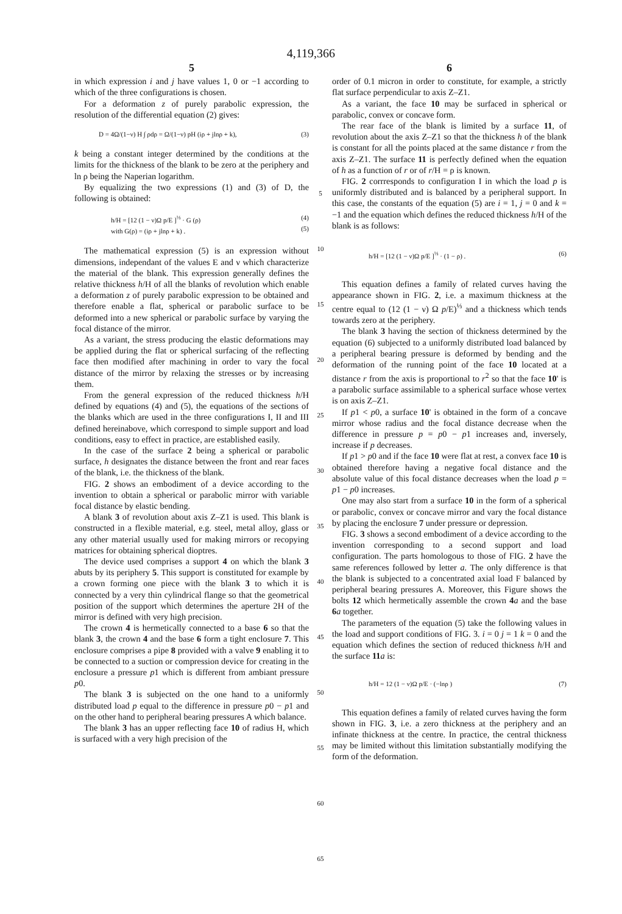4,119,366
5
in which expression i and j have values 1, 0 or −1 according to which of the three configurations is chosen.
For a deformation z of purely parabolic expression, the resolution of the differential equation (2) gives:
D = 4Ω/(1−ν) H ∫ ρdρ = Ω/(1−ν) pH (iρ + jlnρ + k), (3)
k being a constant integer determined by the conditions at the limits for the thickness of the blank to be zero at the periphery and ln ρ being the Naperian logarithm.
By equalizing the two expressions (1) and (3) of D, the following is obtained:
h/H = [12 (1 − ν)Ω p/E ]<sup>⅓</sup> · G (ρ)
with G(ρ) = (iρ + jlnρ + k) . (4)
(5)
The mathematical expression (5) is an expression without dimensions, independant of the values E and ν which characterize the material of the blank. This expression generally defines the relative thickness h/H of all the blanks of revolution which enable a deformation z of purely parabolic expression to be obtained and therefore enable a flat, spherical or parabolic surface to be deformed into a new spherical or parabolic surface by varying the focal distance of the mirror.
As a variant, the stress producing the elastic deformations may be applied during the flat or spherical surfacing of the reflecting face then modified after machining in order to vary the focal distance of the mirror by relaxing the stresses or by increasing them.
From the general expression of the reduced thickness h/H defined by equations (4) and (5), the equations of the sections of the blanks which are used in the three configurations I, II and III defined hereinabove, which correspond to simple support and load conditions, easy to effect in practice, are established easily.
In the case of the surface 2 being a spherical or parabolic surface, h designates the distance between the front and rear faces of the blank, i.e. the thickness of the blank.
FIG. 2 shows an embodiment of a device according to the invention to obtain a spherical or parabolic mirror with variable focal distance by elastic bending.
A blank 3 of revolution about axis Z–Z1 is used. This blank is constructed in a flexible material, e.g. steel, metal alloy, glass or any other material usually used for making mirrors or recopying matrices for obtaining spherical dioptres.
The device used comprises a support 4 on which the blank 3 abuts by its periphery 5. This support is constituted for example by a crown forming one piece with the blank 3 to which it is connected by a very thin cylindrical flange so that the geometrical position of the support which determines the aperture 2H of the mirror is defined with very high precision.
The crown 4 is hermetically connected to a base 6 so that the blank 3, the crown 4 and the base 6 form a tight enclosure 7. This enclosure comprises a pipe 8 provided with a valve 9 enabling it to be connected to a suction or compression device for creating in the enclosure a pressure p1 which is different from ambiant pressure p0.
The blank 3 is subjected on the one hand to a uniformly distributed load p equal to the difference in pressure p0 − p1 and on the other hand to peripheral bearing pressures A which balance.
The blank 3 has an upper reflecting face 10 of radius H, which is surfaced with a very high precision of the
5
10
15
20
25
30
35
40
45
50
55
60
65
6
order of 0.1 micron in order to constitute, for example, a strictly flat surface perpendicular to axis Z–Z1.
As a variant, the face 10 may be surfaced in spherical or parabolic, convex or concave form.
The rear face of the blank is limited by a surface 11, of revolution about the axis Z–Z1 so that the thickness h of the blank is constant for all the points placed at the same distance r from the axis Z–Z1. The surface 11 is perfectly defined when the equation of h as a function of r or of r/H = ρ is known.
FIG. 2 corrresponds to configuration I in which the load p is uniformly distributed and is balanced by a peripheral support. In this case, the constants of the equation (5) are i = 1, j = 0 and k = −1 and the equation which defines the reduced thickness h/H of the blank is as follows:
h/H = [12 (1 − ν)Ω p/E ]<sup>⅓</sup> · (1 − ρ) . (6)
This equation defines a family of related curves having the appearance shown in FIG. 2, i.e. a maximum thickness at the centre equal to (12 (1 − ν) Ω p/E)<sup>⅓</sup> and a thickness which tends towards zero at the periphery.
The blank 3 having the section of thickness determined by the equation (6) subjected to a uniformly distributed load balanced by a peripheral bearing pressure is deformed by bending and the deformation of the running point of the face 10 located at a distance r from the axis is proportional to r<sup>2</sup> so that the face 10' is a parabolic surface assimilable to a spherical surface whose vertex is on axis Z–Z1.
If p1 < p0, a surface 10' is obtained in the form of a concave mirror whose radius and the focal distance decrease when the difference in pressure p = p0 − p1 increases and, inversely, increase if p decreases.
If p1 > p0 and if the face 10 were flat at rest, a convex face 10 is obtained therefore having a negative focal distance and the absolute value of this focal distance decreases when the load p = p1 − p0 increases.
One may also start from a surface 10 in the form of a spherical or parabolic, convex or concave mirror and vary the focal distance by placing the enclosure 7 under pressure or depression.
FIG. 3 shows a second embodiment of a device according to the invention corresponding to a second support and load configuration. The parts homologous to those of FIG. 2 have the same references followed by letter a. The only difference is that the blank is subjected to a concentrated axial load F balanced by peripheral bearing pressures A. Moreover, this Figure shows the bolts 12 which hermetically assemble the crown 4 a and the base 6 a together.
The parameters of the equation (5) take the following values in the load and support conditions of FIG. 3. i = 0 j = 1 k = 0 and the equation which defines the section of reduced thickness h/H and the surface 11 a is:
h/H = 12 (1 − ν)Ω p/E · (−lnρ ) (7)
This equation defines a family of related curves having the form shown in FIG. 3, i.e. a zero thickness at the periphery and an infinate thickness at the centre. In practice, the central thickness may be limited without this limitation substantially modifying the form of the deformation.